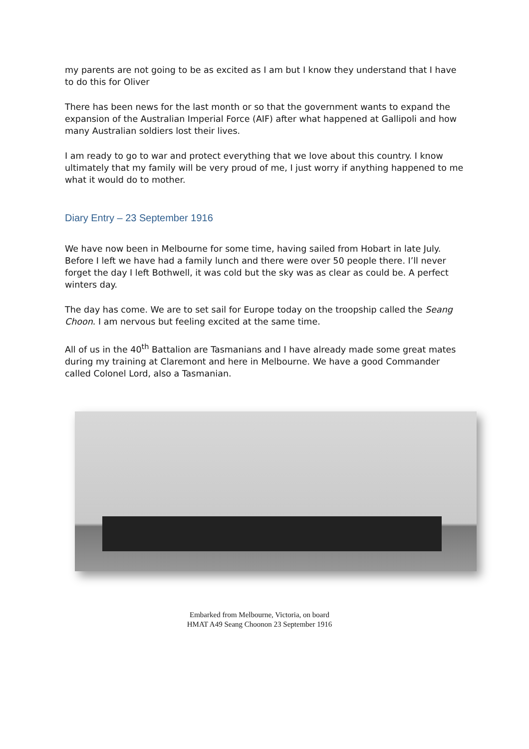my parents are not going to be as excited as I am but I know they understand that I have to do this for Oliver
There has been news for the last month or so that the government wants to expand the expansion of the Australian Imperial Force (AIF) after what happened at Gallipoli and how many Australian soldiers lost their lives.
I am ready to go to war and protect everything that we love about this country. I know ultimately that my family will be very proud of me, I just worry if anything happened to me what it would do to mother.
Diary Entry – 23 September 1916
We have now been in Melbourne for some time, having sailed from Hobart in late July. Before I left we have had a family lunch and there were over 50 people there. I’ll never forget the day I left Bothwell, it was cold but the sky was as clear as could be. A perfect winters day.
The day has come. We are to set sail for Europe today on the troopship called the Seang Choon. I am nervous but feeling excited at the same time.
All of us in the 40<sup>th</sup> Battalion are Tasmanians and I have already made some great mates during my training at Claremont and here in Melbourne. We have a good Commander called Colonel Lord, also a Tasmanian.
Embarked from Melbourne, Victoria, on board
HMAT A49 Seang Choonon 23 September 1916